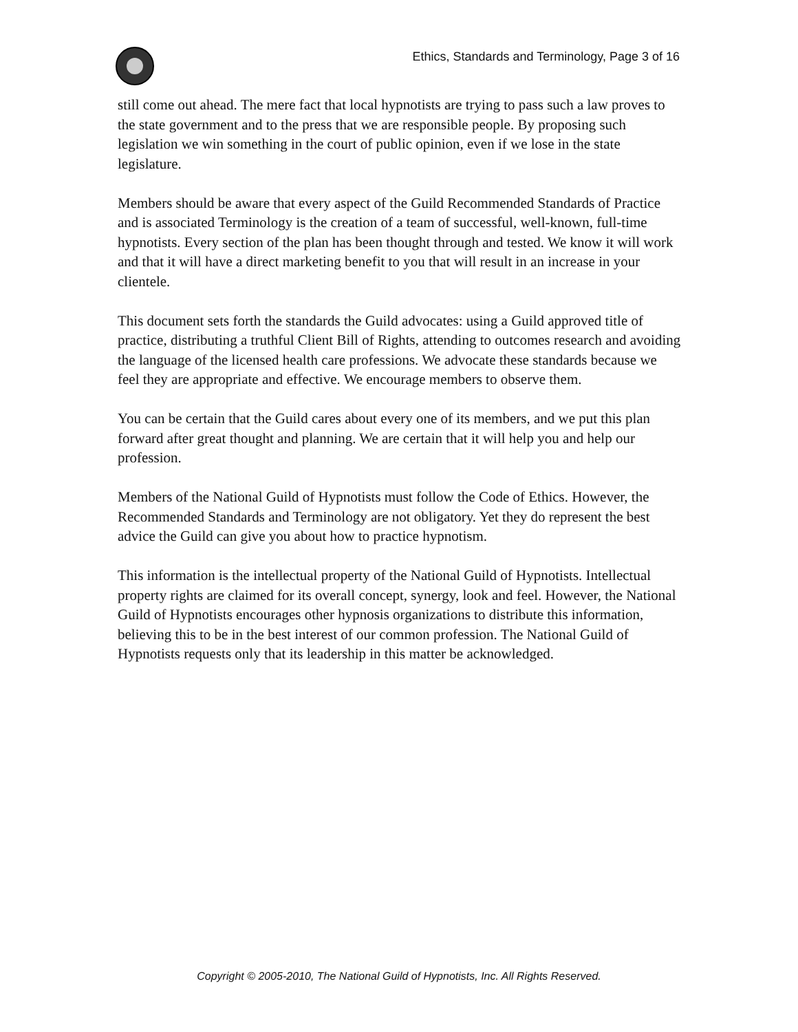Ethics, Standards and Terminology, Page 3 of 16
still come out ahead. The mere fact that local hypnotists are trying to pass such a law proves to the state government and to the press that we are responsible people. By proposing such legislation we win something in the court of public opinion, even if we lose in the state legislature.
Members should be aware that every aspect of the Guild Recommended Standards of Practice and is associated Terminology is the creation of a team of successful, well-known, full-time hypnotists. Every section of the plan has been thought through and tested. We know it will work and that it will have a direct marketing benefit to you that will result in an increase in your clientele.
This document sets forth the standards the Guild advocates: using a Guild approved title of practice, distributing a truthful Client Bill of Rights, attending to outcomes research and avoiding the language of the licensed health care professions. We advocate these standards because we feel they are appropriate and effective. We encourage members to observe them.
You can be certain that the Guild cares about every one of its members, and we put this plan forward after great thought and planning. We are certain that it will help you and help our profession.
Members of the National Guild of Hypnotists must follow the Code of Ethics. However, the Recommended Standards and Terminology are not obligatory. Yet they do represent the best advice the Guild can give you about how to practice hypnotism.
This information is the intellectual property of the National Guild of Hypnotists. Intellectual property rights are claimed for its overall concept, synergy, look and feel. However, the National Guild of Hypnotists encourages other hypnosis organizations to distribute this information, believing this to be in the best interest of our common profession. The National Guild of Hypnotists requests only that its leadership in this matter be acknowledged.
Copyright © 2005-2010, The National Guild of Hypnotists, Inc. All Rights Reserved.